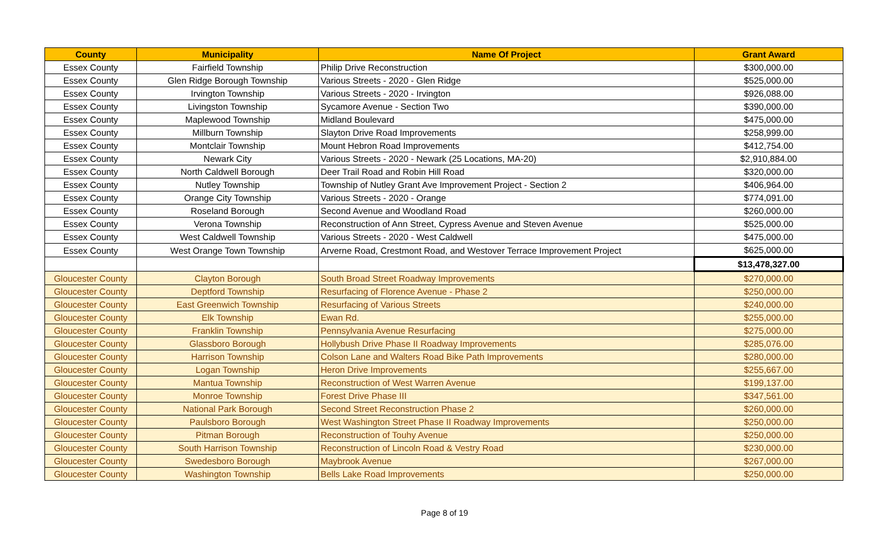| County | Municipality | Name Of Project | Grant Award |
| --- | --- | --- | --- |
| Essex County | Fairfield Township | Philip Drive Reconstruction | $300,000.00 |
| Essex County | Glen Ridge Borough Township | Various Streets - 2020 - Glen Ridge | $525,000.00 |
| Essex County | Irvington Township | Various Streets - 2020 - Irvington | $926,088.00 |
| Essex County | Livingston Township | Sycamore Avenue - Section Two | $390,000.00 |
| Essex County | Maplewood Township | Midland Boulevard | $475,000.00 |
| Essex County | Millburn Township | Slayton Drive Road Improvements | $258,999.00 |
| Essex County | Montclair Township | Mount Hebron Road Improvements | $412,754.00 |
| Essex County | Newark City | Various Streets - 2020 - Newark (25 Locations, MA-20) | $2,910,884.00 |
| Essex County | North Caldwell Borough | Deer Trail Road and Robin Hill Road | $320,000.00 |
| Essex County | Nutley Township | Township of Nutley Grant Ave Improvement Project - Section 2 | $406,964.00 |
| Essex County | Orange City Township | Various Streets - 2020 - Orange | $774,091.00 |
| Essex County | Roseland Borough | Second Avenue and Woodland Road | $260,000.00 |
| Essex County | Verona Township | Reconstruction of Ann Street, Cypress Avenue and Steven Avenue | $525,000.00 |
| Essex County | West Caldwell Township | Various Streets - 2020 - West Caldwell | $475,000.00 |
| Essex County | West Orange Town Township | Arverne Road, Crestmont Road, and Westover Terrace Improvement Project | $625,000.00 |
| | | | $13,478,327.00 |
| Gloucester County | Clayton Borough | South Broad Street Roadway Improvements | $270,000.00 |
| Gloucester County | Deptford Township | Resurfacing of Florence Avenue - Phase 2 | $250,000.00 |
| Gloucester County | East Greenwich Township | Resurfacing of Various Streets | $240,000.00 |
| Gloucester County | Elk Township | Ewan Rd. | $255,000.00 |
| Gloucester County | Franklin Township | Pennsylvania Avenue Resurfacing | $275,000.00 |
| Gloucester County | Glassboro Borough | Hollybush Drive Phase II Roadway Improvements | $285,076.00 |
| Gloucester County | Harrison Township | Colson Lane and Walters Road Bike Path Improvements | $280,000.00 |
| Gloucester County | Logan Township | Heron Drive Improvements | $255,667.00 |
| Gloucester County | Mantua Township | Reconstruction of West Warren Avenue | $199,137.00 |
| Gloucester County | Monroe Township | Forest Drive Phase III | $347,561.00 |
| Gloucester County | National Park Borough | Second Street Reconstruction Phase 2 | $260,000.00 |
| Gloucester County | Paulsboro Borough | West Washington Street Phase II Roadway Improvements | $250,000.00 |
| Gloucester County | Pitman Borough | Reconstruction of Touhy Avenue | $250,000.00 |
| Gloucester County | South Harrison Township | Reconstruction of Lincoln Road & Vestry Road | $230,000.00 |
| Gloucester County | Swedesboro Borough | Maybrook Avenue | $267,000.00 |
| Gloucester County | Washington Township | Bells Lake Road Improvements | $250,000.00 |
Page 8 of 19